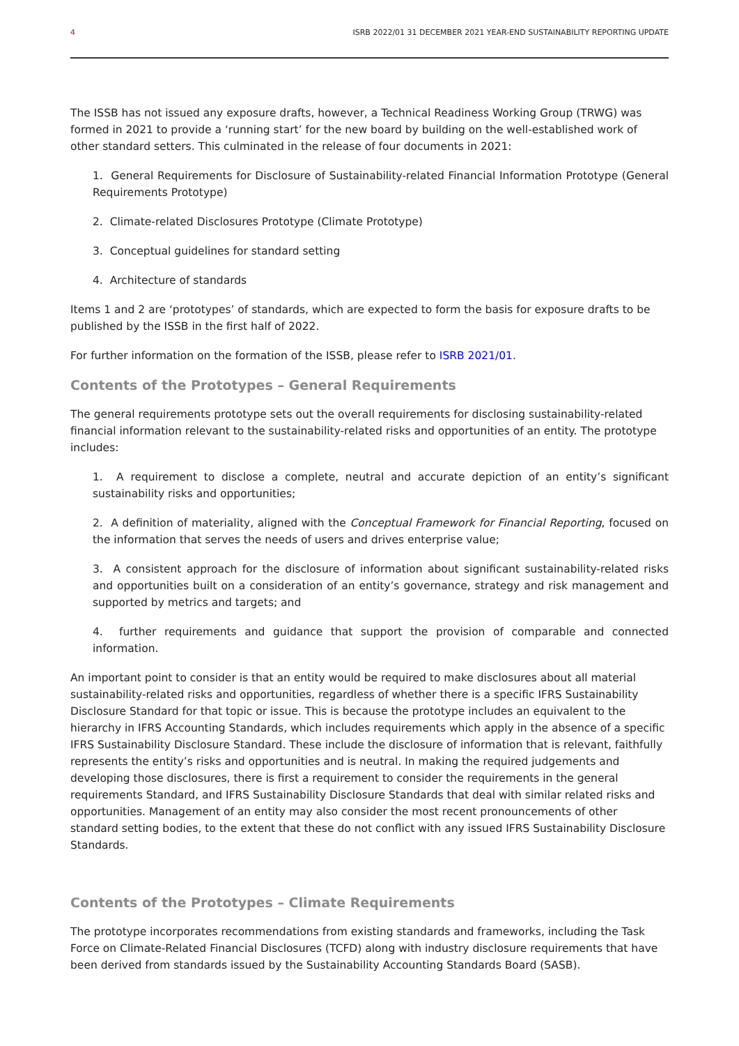4 ISRB 2022/01 31 DECEMBER 2021 YEAR-END SUSTAINABILITY REPORTING UPDATE
The ISSB has not issued any exposure drafts, however, a Technical Readiness Working Group (TRWG) was formed in 2021 to provide a ‘running start’ for the new board by building on the well-established work of other standard setters. This culminated in the release of four documents in 2021:
1. General Requirements for Disclosure of Sustainability-related Financial Information Prototype (General Requirements Prototype)
2. Climate-related Disclosures Prototype (Climate Prototype)
3. Conceptual guidelines for standard setting
4. Architecture of standards
Items 1 and 2 are ‘prototypes’ of standards, which are expected to form the basis for exposure drafts to be published by the ISSB in the first half of 2022.
For further information on the formation of the ISSB, please refer to ISRB 2021/01.
Contents of the Prototypes – General Requirements
The general requirements prototype sets out the overall requirements for disclosing sustainability-related financial information relevant to the sustainability-related risks and opportunities of an entity. The prototype includes:
1. A requirement to disclose a complete, neutral and accurate depiction of an entity’s significant sustainability risks and opportunities;
2. A definition of materiality, aligned with the Conceptual Framework for Financial Reporting, focused on the information that serves the needs of users and drives enterprise value;
3. A consistent approach for the disclosure of information about significant sustainability-related risks and opportunities built on a consideration of an entity’s governance, strategy and risk management and supported by metrics and targets; and
4. further requirements and guidance that support the provision of comparable and connected information.
An important point to consider is that an entity would be required to make disclosures about all material sustainability-related risks and opportunities, regardless of whether there is a specific IFRS Sustainability Disclosure Standard for that topic or issue. This is because the prototype includes an equivalent to the hierarchy in IFRS Accounting Standards, which includes requirements which apply in the absence of a specific IFRS Sustainability Disclosure Standard. These include the disclosure of information that is relevant, faithfully represents the entity’s risks and opportunities and is neutral. In making the required judgements and developing those disclosures, there is first a requirement to consider the requirements in the general requirements Standard, and IFRS Sustainability Disclosure Standards that deal with similar related risks and opportunities. Management of an entity may also consider the most recent pronouncements of other standard setting bodies, to the extent that these do not conflict with any issued IFRS Sustainability Disclosure Standards.
Contents of the Prototypes – Climate Requirements
The prototype incorporates recommendations from existing standards and frameworks, including the Task Force on Climate-Related Financial Disclosures (TCFD) along with industry disclosure requirements that have been derived from standards issued by the Sustainability Accounting Standards Board (SASB).